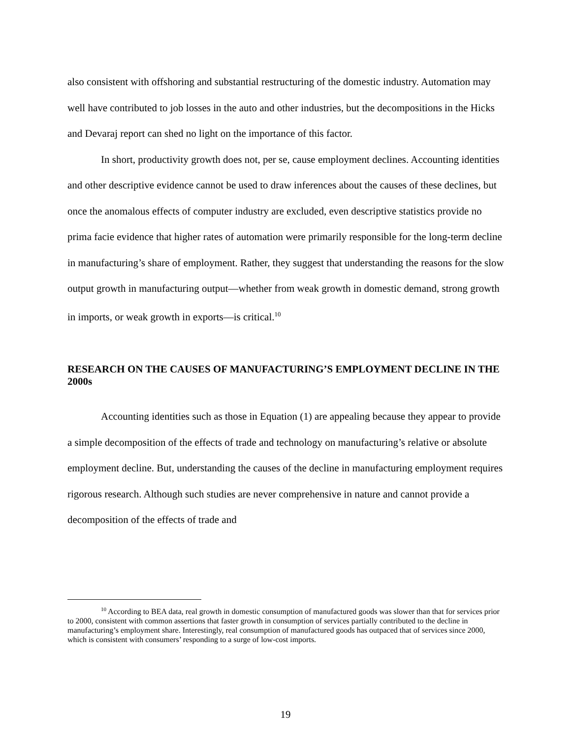also consistent with offshoring and substantial restructuring of the domestic industry. Automation may well have contributed to job losses in the auto and other industries, but the decompositions in the Hicks and Devaraj report can shed no light on the importance of this factor.
In short, productivity growth does not, per se, cause employment declines. Accounting identities and other descriptive evidence cannot be used to draw inferences about the causes of these declines, but once the anomalous effects of computer industry are excluded, even descriptive statistics provide no prima facie evidence that higher rates of automation were primarily responsible for the long-term decline in manufacturing’s share of employment. Rather, they suggest that understanding the reasons for the slow output growth in manufacturing output—whether from weak growth in domestic demand, strong growth in imports, or weak growth in exports—is critical.<sup>10</sup>
RESEARCH ON THE CAUSES OF MANUFACTURING’S EMPLOYMENT DECLINE IN THE 2000s
Accounting identities such as those in Equation (1) are appealing because they appear to provide a simple decomposition of the effects of trade and technology on manufacturing’s relative or absolute employment decline. But, understanding the causes of the decline in manufacturing employment requires rigorous research. Although such studies are never comprehensive in nature and cannot provide a decomposition of the effects of trade and
<sup>10</sup> According to BEA data, real growth in domestic consumption of manufactured goods was slower than that for services prior to 2000, consistent with common assertions that faster growth in consumption of services partially contributed to the decline in manufacturing’s employment share. Interestingly, real consumption of manufactured goods has outpaced that of services since 2000, which is consistent with consumers’ responding to a surge of low-cost imports.
19